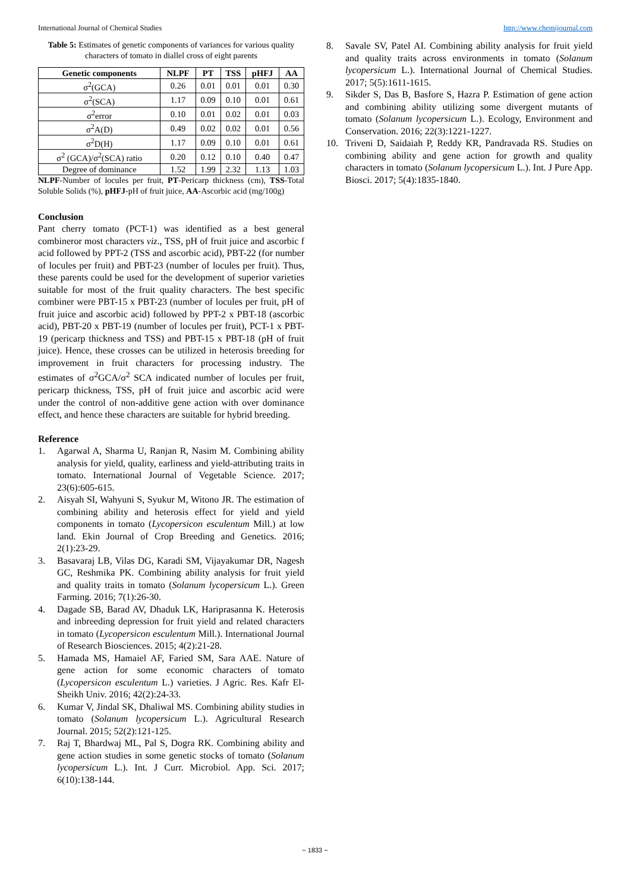International Journal of Chemical Studies http://www.chemijournal.com
Table 5: Estimates of genetic components of variances for various quality characters of tomato in diallel cross of eight parents
| Genetic components | NLPF | PT | TSS | pHFJ | AA |
| --- | --- | --- | --- | --- | --- |
| σ<sup>2</sup>(GCA) | 0.26 | 0.01 | 0.01 | 0.01 | 0.30 |
| σ<sup>2</sup>(SCA) | 1.17 | 0.09 | 0.10 | 0.01 | 0.61 |
| σ<sup>2</sup>error | 0.10 | 0.01 | 0.02 | 0.01 | 0.03 |
| σ<sup>2</sup>A(D) | 0.49 | 0.02 | 0.02 | 0.01 | 0.56 |
| σ<sup>2</sup>D(H) | 1.17 | 0.09 | 0.10 | 0.01 | 0.61 |
| σ<sup>2</sup> (GCA)/σ<sup>2</sup>(SCA) ratio | 0.20 | 0.12 | 0.10 | 0.40 | 0.47 |
| Degree of dominance | 1.52 | 1.99 | 2.32 | 1.13 | 1.03 |
NLPF-Number of locules per fruit, PT-Pericarp thickness (cm), TSS-Total Soluble Solids (%), pHFJ-pH of fruit juice, AA-Ascorbic acid (mg/100g)
Conclusion
Pant cherry tomato (PCT-1) was identified as a best general combineror most characters viz., TSS, pH of fruit juice and ascorbic f acid followed by PPT-2 (TSS and ascorbic acid), PBT-22 (for number of locules per fruit) and PBT-23 (number of locules per fruit). Thus, these parents could be used for the development of superior varieties suitable for most of the fruit quality characters. The best specific combiner were PBT-15 x PBT-23 (number of locules per fruit, pH of fruit juice and ascorbic acid) followed by PPT-2 x PBT-18 (ascorbic acid), PBT-20 x PBT-19 (number of locules per fruit), PCT-1 x PBT-19 (pericarp thickness and TSS) and PBT-15 x PBT-18 (pH of fruit juice). Hence, these crosses can be utilized in heterosis breeding for improvement in fruit characters for processing industry. The estimates of σ<sup>2</sup>GCA/σ<sup>2</sup> SCA indicated number of locules per fruit, pericarp thickness, TSS, pH of fruit juice and ascorbic acid were under the control of non-additive gene action with over dominance effect, and hence these characters are suitable for hybrid breeding.
Reference
1. Agarwal A, Sharma U, Ranjan R, Nasim M. Combining ability analysis for yield, quality, earliness and yield-attributing traits in tomato. International Journal of Vegetable Science. 2017; 23(6):605-615.
2. Aisyah SI, Wahyuni S, Syukur M, Witono JR. The estimation of combining ability and heterosis effect for yield and yield components in tomato (Lycopersicon esculentum Mill.) at low land. Ekin Journal of Crop Breeding and Genetics. 2016; 2(1):23-29.
3. Basavaraj LB, Vilas DG, Karadi SM, Vijayakumar DR, Nagesh GC, Reshmika PK. Combining ability analysis for fruit yield and quality traits in tomato (Solanum lycopersicum L.). Green Farming. 2016; 7(1):26-30.
4. Dagade SB, Barad AV, Dhaduk LK, Hariprasanna K. Heterosis and inbreeding depression for fruit yield and related characters in tomato (Lycopersicon esculentum Mill.). International Journal of Research Biosciences. 2015; 4(2):21-28.
5. Hamada MS, Hamaiel AF, Faried SM, Sara AAE. Nature of gene action for some economic characters of tomato (Lycopersicon esculentum L.) varieties. J Agric. Res. Kafr El-Sheikh Univ. 2016; 42(2):24-33.
6. Kumar V, Jindal SK, Dhaliwal MS. Combining ability studies in tomato (Solanum lycopersicum L.). Agricultural Research Journal. 2015; 52(2):121-125.
7. Raj T, Bhardwaj ML, Pal S, Dogra RK. Combining ability and gene action studies in some genetic stocks of tomato (Solanum lycopersicum L.). Int. J Curr. Microbiol. App. Sci. 2017; 6(10):138-144.
8. Savale SV, Patel AI. Combining ability analysis for fruit yield and quality traits across environments in tomato (Solanum lycopersicum L.). International Journal of Chemical Studies. 2017; 5(5):1611-1615.
9. Sikder S, Das B, Basfore S, Hazra P. Estimation of gene action and combining ability utilizing some divergent mutants of tomato (Solanum lycopersicum L.). Ecology, Environment and Conservation. 2016; 22(3):1221-1227.
10. Triveni D, Saidaiah P, Reddy KR, Pandravada RS. Studies on combining ability and gene action for growth and quality characters in tomato (Solanum lycopersicum L.). Int. J Pure App. Biosci. 2017; 5(4):1835-1840.
~ 1833 ~